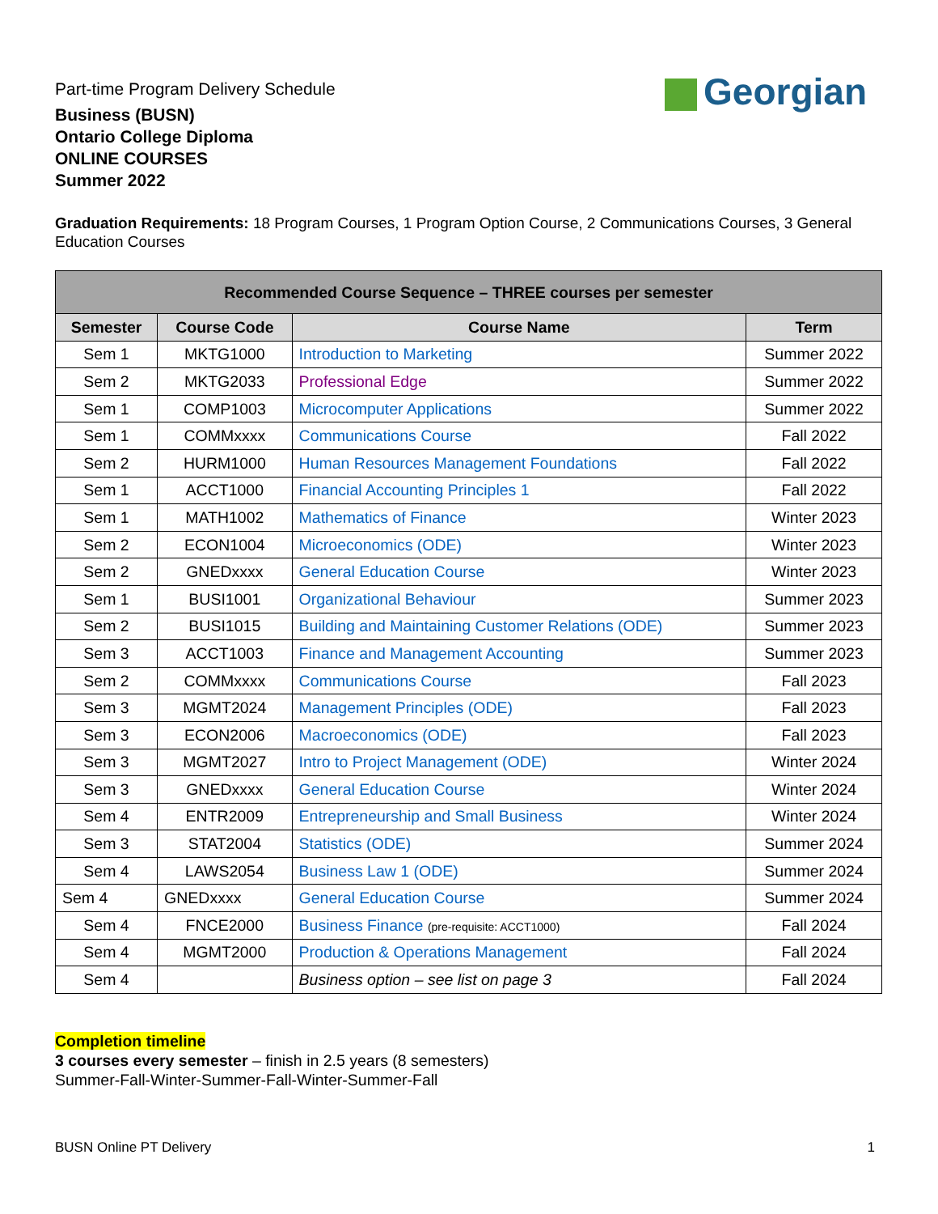Part-time Program Delivery Schedule
Business (BUSN)
Ontario College Diploma
ONLINE COURSES
Summer 2022
Georgian
Graduation Requirements: 18 Program Courses, 1 Program Option Course, 2 Communications Courses, 3 General Education Courses
| Recommended Course Sequence – THREE courses per semester | | | |
| --- | --- | --- | --- |
| Semester | Course Code | Course Name | Term |
| Sem 1 | MKTG1000 | Introduction to Marketing | Summer 2022 |
| Sem 2 | MKTG2033 | Professional Edge | Summer 2022 |
| Sem 1 | COMP1003 | Microcomputer Applications | Summer 2022 |
| Sem 1 | COMMxxxx | Communications Course | Fall 2022 |
| Sem 2 | HURM1000 | Human Resources Management Foundations | Fall 2022 |
| Sem 1 | ACCT1000 | Financial Accounting Principles 1 | Fall 2022 |
| Sem 1 | MATH1002 | Mathematics of Finance | Winter 2023 |
| Sem 2 | ECON1004 | Microeconomics (ODE) | Winter 2023 |
| Sem 2 | GNEDxxxx | General Education Course | Winter 2023 |
| Sem 1 | BUSI1001 | Organizational Behaviour | Summer 2023 |
| Sem 2 | BUSI1015 | Building and Maintaining Customer Relations (ODE) | Summer 2023 |
| Sem 3 | ACCT1003 | Finance and Management Accounting | Summer 2023 |
| Sem 2 | COMMxxxx | Communications Course | Fall 2023 |
| Sem 3 | MGMT2024 | Management Principles (ODE) | Fall 2023 |
| Sem 3 | ECON2006 | Macroeconomics (ODE) | Fall 2023 |
| Sem 3 | MGMT2027 | Intro to Project Management (ODE) | Winter 2024 |
| Sem 3 | GNEDxxxx | General Education Course | Winter 2024 |
| Sem 4 | ENTR2009 | Entrepreneurship and Small Business | Winter 2024 |
| Sem 3 | STAT2004 | Statistics (ODE) | Summer 2024 |
| Sem 4 | LAWS2054 | Business Law 1 (ODE) | Summer 2024 |
| Sem 4 | GNEDxxxx | General Education Course | Summer 2024 |
| Sem 4 | FNCE2000 | Business Finance (pre-requisite: ACCT1000) | Fall 2024 |
| Sem 4 | MGMT2000 | Production & Operations Management | Fall 2024 |
| Sem 4 | | Business option – see list on page 3 | Fall 2024 |
Completion timeline
3 courses every semester – finish in 2.5 years (8 semesters)
Summer-Fall-Winter-Summer-Fall-Winter-Summer-Fall
BUSN Online PT Delivery 1